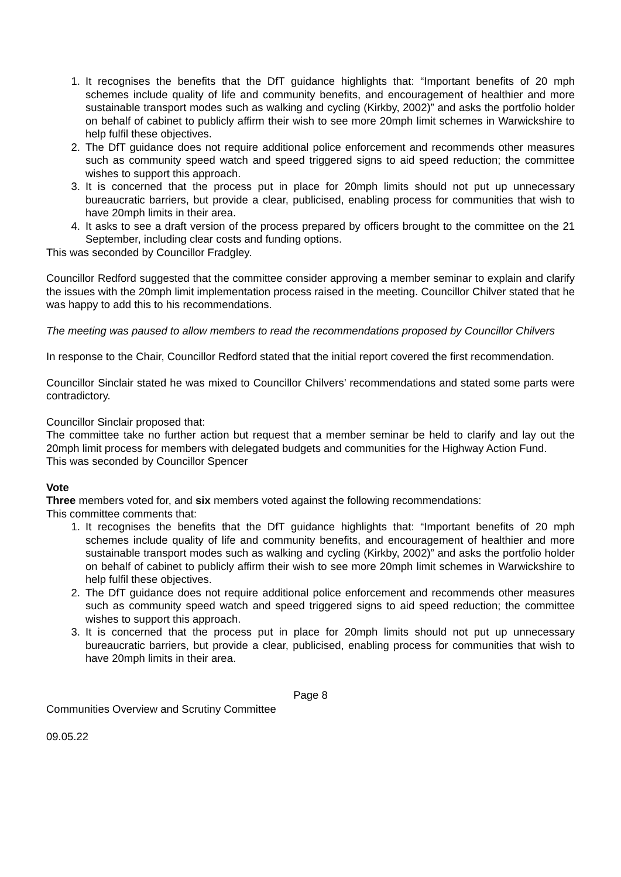1. It recognises the benefits that the DfT guidance highlights that: “Important benefits of 20 mph schemes include quality of life and community benefits, and encouragement of healthier and more sustainable transport modes such as walking and cycling (Kirkby, 2002)” and asks the portfolio holder on behalf of cabinet to publicly affirm their wish to see more 20mph limit schemes in Warwickshire to help fulfil these objectives.
2. The DfT guidance does not require additional police enforcement and recommends other measures such as community speed watch and speed triggered signs to aid speed reduction; the committee wishes to support this approach.
3. It is concerned that the process put in place for 20mph limits should not put up unnecessary bureaucratic barriers, but provide a clear, publicised, enabling process for communities that wish to have 20mph limits in their area.
4. It asks to see a draft version of the process prepared by officers brought to the committee on the 21 September, including clear costs and funding options.
This was seconded by Councillor Fradgley.
Councillor Redford suggested that the committee consider approving a member seminar to explain and clarify the issues with the 20mph limit implementation process raised in the meeting. Councillor Chilver stated that he was happy to add this to his recommendations.
The meeting was paused to allow members to read the recommendations proposed by Councillor Chilvers
In response to the Chair, Councillor Redford stated that the initial report covered the first recommendation.
Councillor Sinclair stated he was mixed to Councillor Chilvers’ recommendations and stated some parts were contradictory.
Councillor Sinclair proposed that:
The committee take no further action but request that a member seminar be held to clarify and lay out the 20mph limit process for members with delegated budgets and communities for the Highway Action Fund.
This was seconded by Councillor Spencer
Vote
Three members voted for, and six members voted against the following recommendations:
This committee comments that:
1. It recognises the benefits that the DfT guidance highlights that: “Important benefits of 20 mph schemes include quality of life and community benefits, and encouragement of healthier and more sustainable transport modes such as walking and cycling (Kirkby, 2002)” and asks the portfolio holder on behalf of cabinet to publicly affirm their wish to see more 20mph limit schemes in Warwickshire to help fulfil these objectives.
2. The DfT guidance does not require additional police enforcement and recommends other measures such as community speed watch and speed triggered signs to aid speed reduction; the committee wishes to support this approach.
3. It is concerned that the process put in place for 20mph limits should not put up unnecessary bureaucratic barriers, but provide a clear, publicised, enabling process for communities that wish to have 20mph limits in their area.
Page 8
Communities Overview and Scrutiny Committee
09.05.22